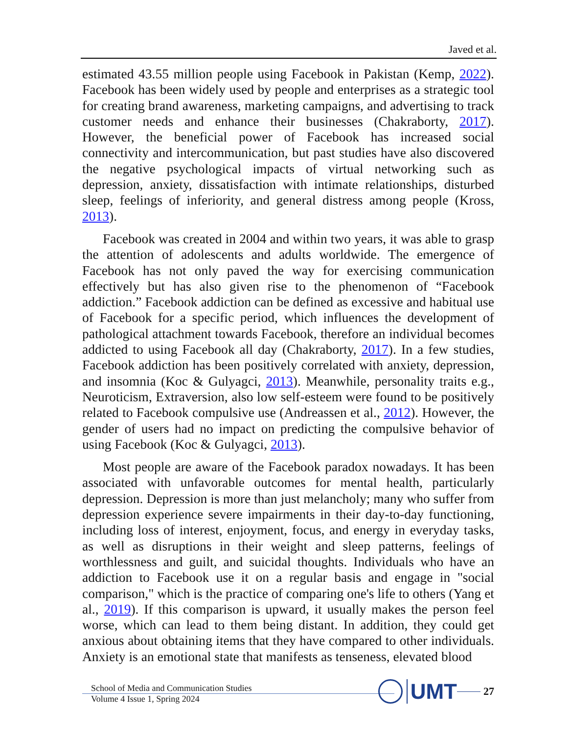Javed et al.
estimated 43.55 million people using Facebook in Pakistan (Kemp, 2022). Facebook has been widely used by people and enterprises as a strategic tool for creating brand awareness, marketing campaigns, and advertising to track customer needs and enhance their businesses (Chakraborty, 2017). However, the beneficial power of Facebook has increased social connectivity and intercommunication, but past studies have also discovered the negative psychological impacts of virtual networking such as depression, anxiety, dissatisfaction with intimate relationships, disturbed sleep, feelings of inferiority, and general distress among people (Kross, 2013).
Facebook was created in 2004 and within two years, it was able to grasp the attention of adolescents and adults worldwide. The emergence of Facebook has not only paved the way for exercising communication effectively but has also given rise to the phenomenon of “Facebook addiction.” Facebook addiction can be defined as excessive and habitual use of Facebook for a specific period, which influences the development of pathological attachment towards Facebook, therefore an individual becomes addicted to using Facebook all day (Chakraborty, 2017). In a few studies, Facebook addiction has been positively correlated with anxiety, depression, and insomnia (Koc & Gulyagci, 2013). Meanwhile, personality traits e.g., Neuroticism, Extraversion, also low self-esteem were found to be positively related to Facebook compulsive use (Andreassen et al., 2012). However, the gender of users had no impact on predicting the compulsive behavior of using Facebook (Koc & Gulyagci, 2013).
Most people are aware of the Facebook paradox nowadays. It has been associated with unfavorable outcomes for mental health, particularly depression. Depression is more than just melancholy; many who suffer from depression experience severe impairments in their day-to-day functioning, including loss of interest, enjoyment, focus, and energy in everyday tasks, as well as disruptions in their weight and sleep patterns, feelings of worthlessness and guilt, and suicidal thoughts. Individuals who have an addiction to Facebook use it on a regular basis and engage in "social comparison," which is the practice of comparing one's life to others (Yang et al., 2019). If this comparison is upward, it usually makes the person feel worse, which can lead to them being distant. In addition, they could get anxious about obtaining items that they have compared to other individuals. Anxiety is an emotional state that manifests as tenseness, elevated blood
School of Media and Communication Studies
Volume 4 Issue 1, Spring 2024
UMT
27